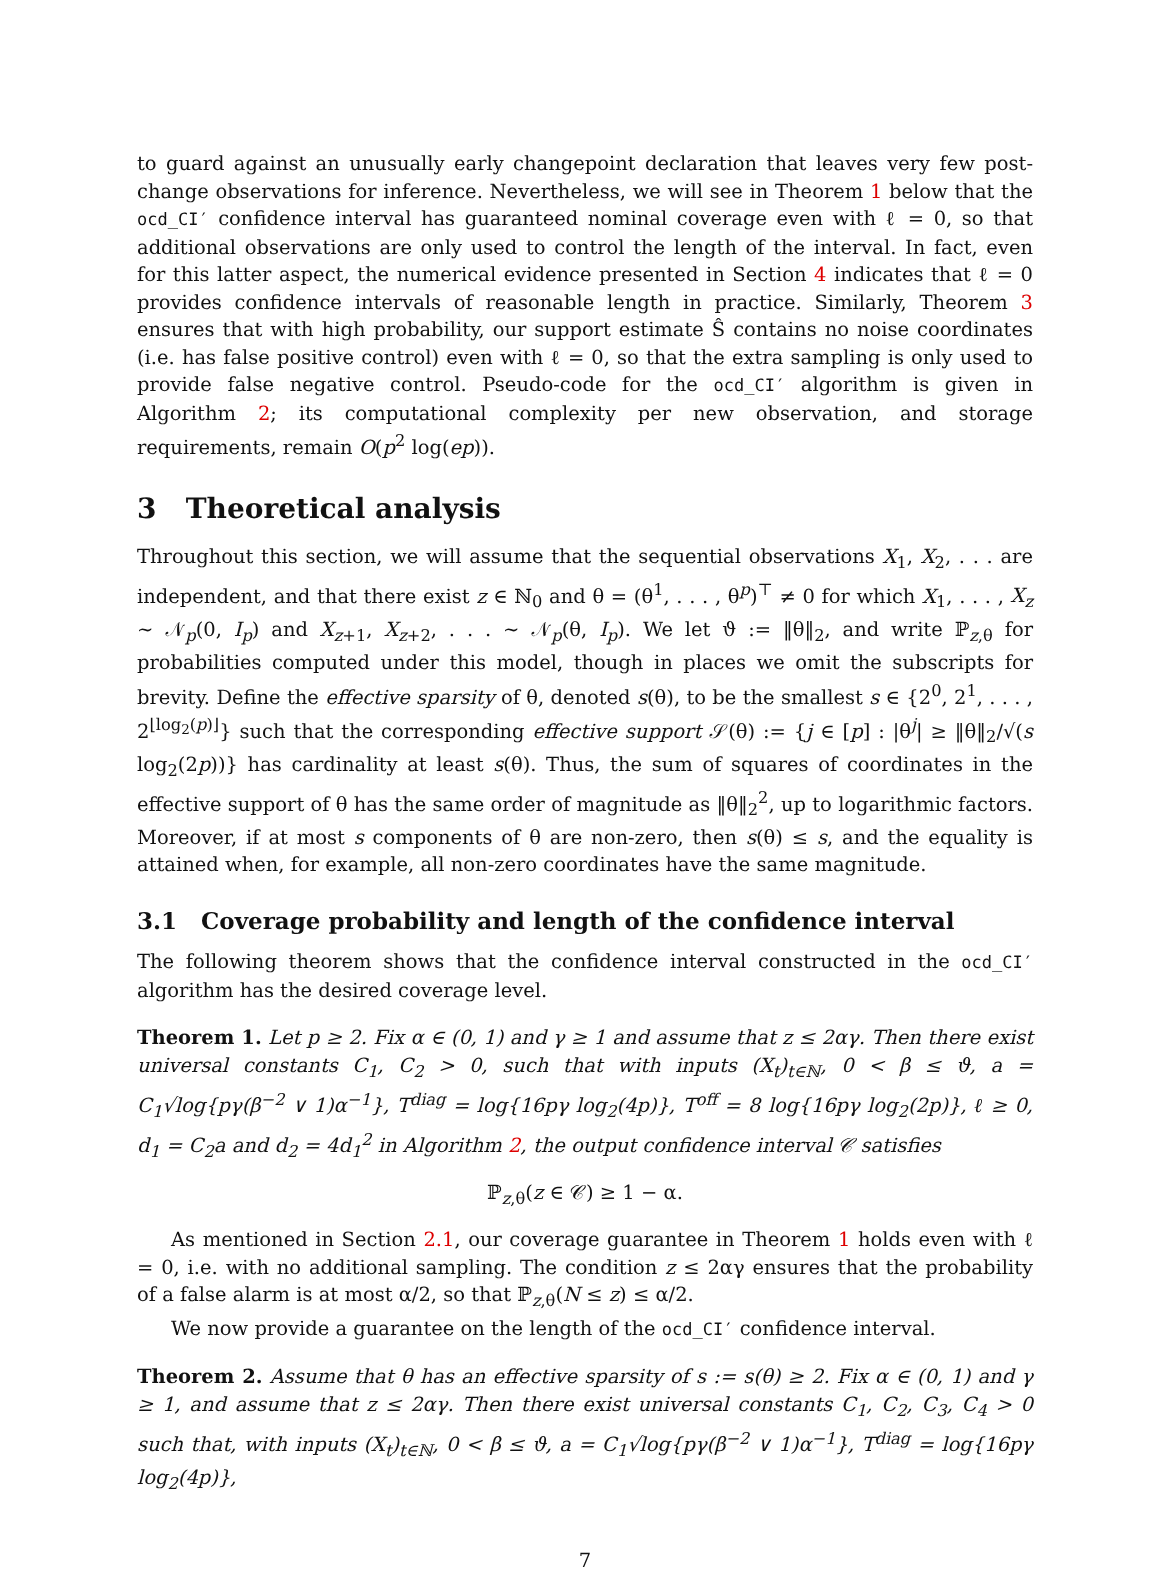to guard against an unusually early changepoint declaration that leaves very few post-change observations for inference. Nevertheless, we will see in Theorem 1 below that the ocd_CI′ confidence interval has guaranteed nominal coverage even with ℓ = 0, so that additional observations are only used to control the length of the interval. In fact, even for this latter aspect, the numerical evidence presented in Section 4 indicates that ℓ = 0 provides confidence intervals of reasonable length in practice. Similarly, Theorem 3 ensures that with high probability, our support estimate Ŝ contains no noise coordinates (i.e. has false positive control) even with ℓ = 0, so that the extra sampling is only used to provide false negative control. Pseudo-code for the ocd_CI′ algorithm is given in Algorithm 2; its computational complexity per new observation, and storage requirements, remain O(p<sup>2</sup> log(ep)).
3 Theoretical analysis
Throughout this section, we will assume that the sequential observations X<sub>1</sub>, X<sub>2</sub>, . . . are independent, and that there exist z ∈ ℕ<sub>0</sub> and θ = (θ<sup>1</sup>, . . . , θ<sup>p</sup>)<sup>⊤</sup> ≠ 0 for which X<sub>1</sub>, . . . , X<sub>z</sub> ∼ 𝒩<sub>p</sub>(0, I<sub>p</sub>) and X<sub>z+1</sub>, X<sub>z+2</sub>, . . . ∼ 𝒩<sub>p</sub>(θ, I<sub>p</sub>). We let ϑ := ‖θ‖<sub>2</sub>, and write ℙ<sub>z,θ</sub> for probabilities computed under this model, though in places we omit the subscripts for brevity. Define the effective sparsity of θ, denoted s(θ), to be the smallest s ∈ {2<sup>0</sup>, 2<sup>1</sup>, . . . , 2<sup>⌊log<sub>2</sub>(p)⌋</sup>} such that the corresponding effective support 𝒮(θ) := {j ∈ [p] : |θ<sup>j</sup>| ≥ ‖θ‖<sub>2</sub>/√(s log<sub>2</sub>(2p))} has cardinality at least s(θ). Thus, the sum of squares of coordinates in the effective support of θ has the same order of magnitude as ‖θ‖<sub>2</sub><sup>2</sup>, up to logarithmic factors. Moreover, if at most s components of θ are non-zero, then s(θ) ≤ s, and the equality is attained when, for example, all non-zero coordinates have the same magnitude.
3.1 Coverage probability and length of the confidence interval
The following theorem shows that the confidence interval constructed in the ocd_CI′ algorithm has the desired coverage level.
Theorem 1. Let p ≥ 2. Fix α ∈ (0, 1) and γ ≥ 1 and assume that z ≤ 2αγ. Then there exist universal constants C<sub>1</sub>, C<sub>2</sub> > 0, such that with inputs (X<sub>t</sub>)<sub>t∈ℕ</sub>, 0 < β ≤ ϑ, a = C<sub>1</sub>√log{pγ(β<sup>−2</sup> ∨ 1)α<sup>−1</sup>}, T<sup>diag</sup> = log{16pγ log<sub>2</sub>(4p)}, T<sup>off</sup> = 8 log{16pγ log<sub>2</sub>(2p)}, ℓ ≥ 0, d<sub>1</sub> = C<sub>2</sub>a and d<sub>2</sub> = 4d<sub>1</sub><sup>2</sup> in Algorithm 2, the output confidence interval 𝒞 satisfies
ℙ<sub>z,θ</sub>(z ∈ 𝒞) ≥ 1 − α.
As mentioned in Section 2.1, our coverage guarantee in Theorem 1 holds even with ℓ = 0, i.e. with no additional sampling. The condition z ≤ 2αγ ensures that the probability of a false alarm is at most α/2, so that ℙ<sub>z,θ</sub>(N ≤ z) ≤ α/2.
We now provide a guarantee on the length of the ocd_CI′ confidence interval.
Theorem 2. Assume that θ has an effective sparsity of s := s(θ) ≥ 2. Fix α ∈ (0, 1) and γ ≥ 1, and assume that z ≤ 2αγ. Then there exist universal constants C<sub>1</sub>, C<sub>2</sub>, C<sub>3</sub>, C<sub>4</sub> > 0 such that, with inputs (X<sub>t</sub>)<sub>t∈ℕ</sub>, 0 < β ≤ ϑ, a = C<sub>1</sub>√log{pγ(β<sup>−2</sup> ∨ 1)α<sup>−1</sup>}, T<sup>diag</sup> = log{16pγ log<sub>2</sub>(4p)},
7